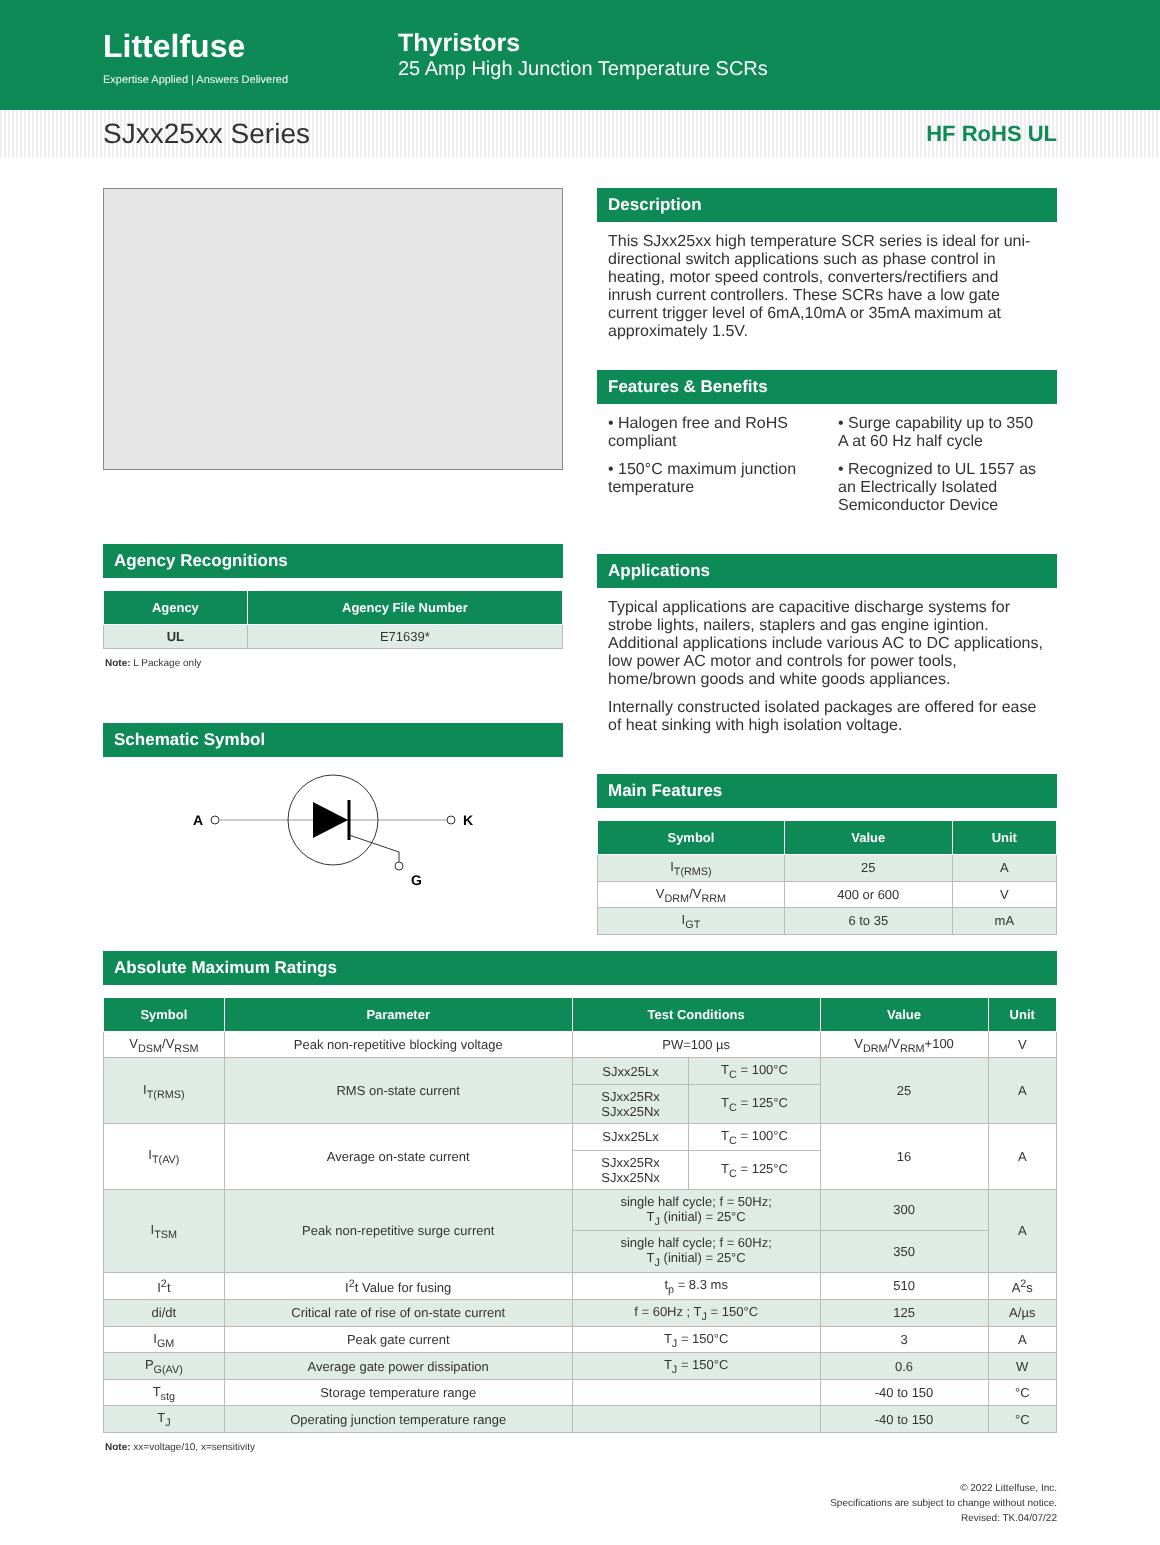Littelfuse
Expertise Applied | Answers Delivered
Thyristors
25 Amp High Junction Temperature SCRs
SJxx25xx Series HF RoHS UL
Agency Recognitions
| Agency | Agency File Number |
| --- | --- |
| UL | E71639* |
Note: L Package only
Schematic Symbol
A
K
G
Description
This SJxx25xx high temperature SCR series is ideal for uni-directional switch applications such as phase control in heating, motor speed controls, converters/rectifiers and inrush current controllers. These SCRs have a low gate current trigger level of 6mA,10mA or 35mA maximum at approximately 1.5V.
Features & Benefits
• Halogen free and RoHS compliant
• 150°C maximum junction temperature
• Surge capability up to 350 A at 60 Hz half cycle
• Recognized to UL 1557 as an Electrically Isolated Semiconductor Device
Applications
Typical applications are capacitive discharge systems for strobe lights, nailers, staplers and gas engine igintion. Additional applications include various AC to DC applications, low power AC motor and controls for power tools, home/brown goods and white goods appliances.
Internally constructed isolated packages are offered for ease of heat sinking with high isolation voltage.
Main Features
| Symbol | Value | Unit |
| --- | --- | --- |
| I<sub>T(RMS)</sub> | 25 | A |
| V<sub>DRM</sub>/V<sub>RRM</sub> | 400 or 600 | V |
| I<sub>GT</sub> | 6 to 35 | mA |
Absolute Maximum Ratings
| Symbol | Parameter | Test Conditions | | Value | Unit |
| --- | --- | --- | --- | --- | --- |
| V<sub>DSM</sub>/V<sub>RSM</sub> | Peak non-repetitive blocking voltage | PW=100 µs | | V<sub>DRM</sub>/V<sub>RRM</sub>+100 | V |
| I<sub>T(RMS)</sub> | RMS on-state current | SJxx25Lx | T<sub>C</sub> = 100°C | 25 | A |
| | | SJxx25Rx SJxx25Nx | T<sub>C</sub> = 125°C | | |
| I<sub>T(AV)</sub> | Average on-state current | SJxx25Lx | T<sub>C</sub> = 100°C | 16 | A |
| | | SJxx25Rx SJxx25Nx | T<sub>C</sub> = 125°C | | |
| I<sub>TSM</sub> | Peak non-repetitive surge current | single half cycle; f = 50Hz; T<sub>J</sub> (initial) = 25°C | | 300 | A |
| | | single half cycle; f = 60Hz; T<sub>J</sub> (initial) = 25°C | | 350 | |
| I<sup>2</sup>t | I<sup>2</sup>t Value for fusing | t<sub>p</sub> = 8.3 ms | | 510 | A<sup>2</sup>s |
| di/dt | Critical rate of rise of on-state current | f = 60Hz ; T<sub>J</sub> = 150°C | | 125 | A/µs |
| I<sub>GM</sub> | Peak gate current | T<sub>J</sub> = 150°C | | 3 | A |
| P<sub>G(AV)</sub> | Average gate power dissipation | T<sub>J</sub> = 150°C | | 0.6 | W |
| T<sub>stg</sub> | Storage temperature range | | | -40 to 150 | °C |
| T<sub>J</sub> | Operating junction temperature range | | | -40 to 150 | °C |
Note: xx=voltage/10, x=sensitivity
© 2022 Littelfuse, Inc.
Specifications are subject to change without notice.
Revised: TK.04/07/22